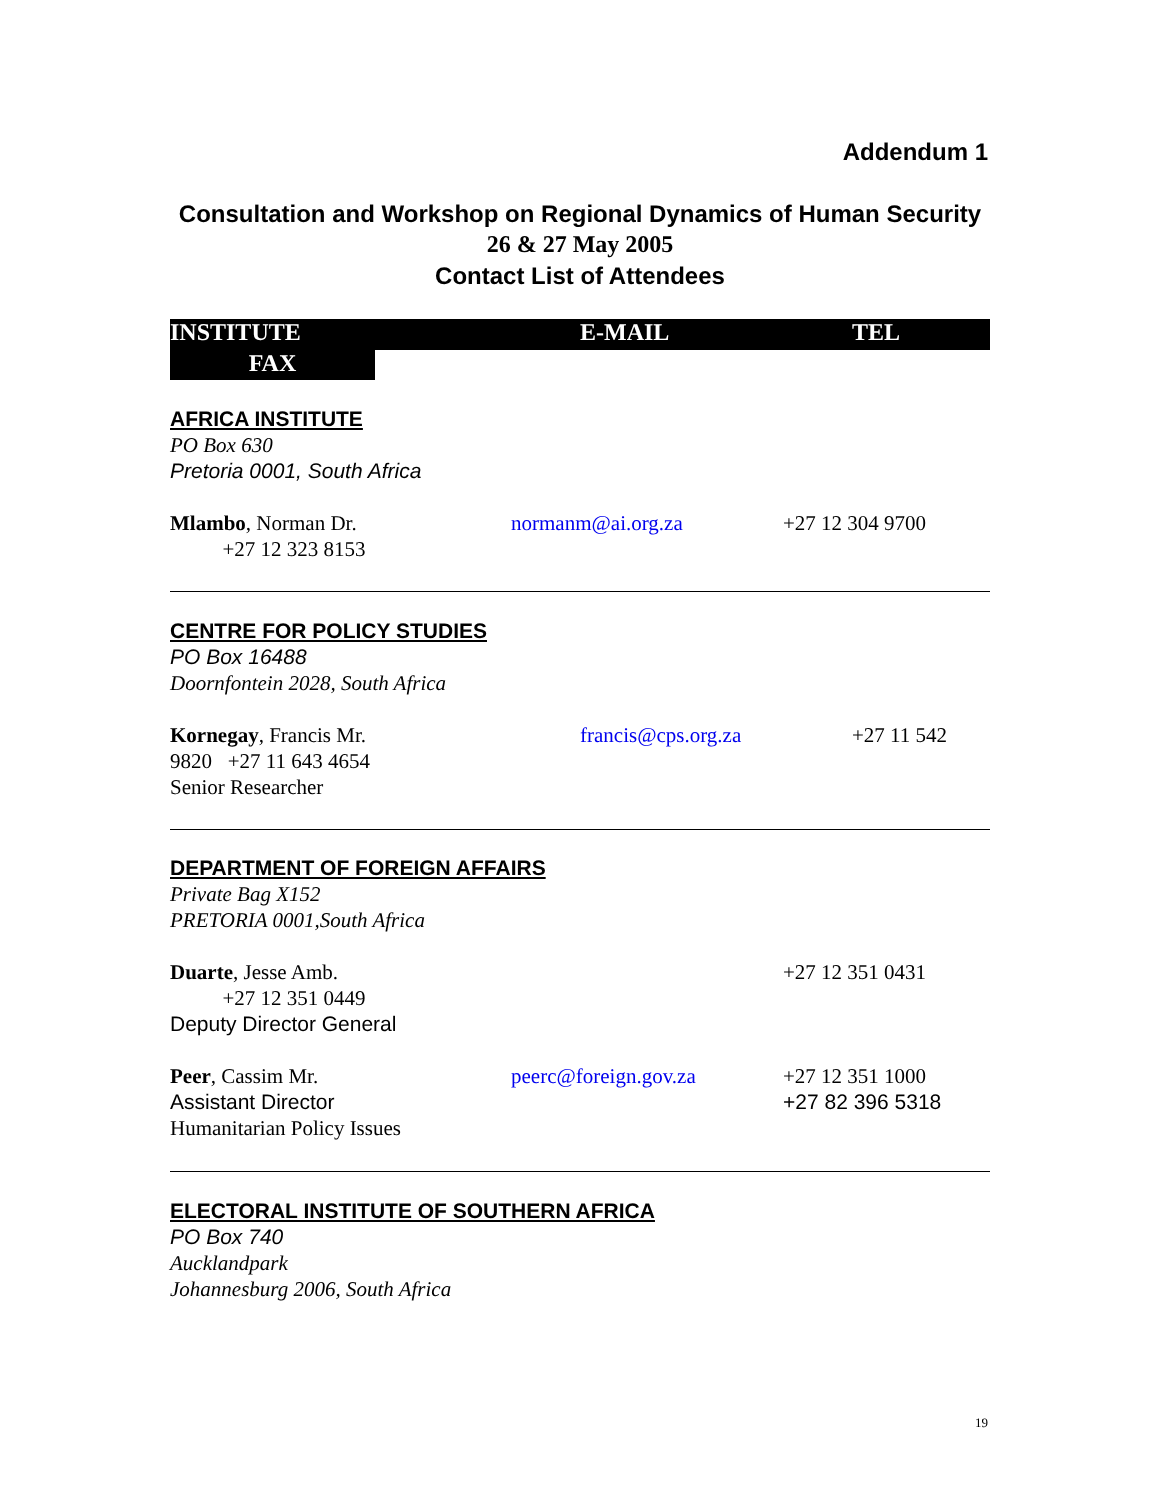Addendum 1
Consultation and Workshop on Regional Dynamics of Human Security
26 & 27 May 2005
Contact List of Attendees
INSTITUTE E-MAIL TEL
FAX
AFRICA INSTITUTE
PO Box 630
Pretoria 0001, South Africa
Mlambo, Norman Dr.
+27 12 323 8153
normanm@ai.org.za +27 12 304 9700
CENTRE FOR POLICY STUDIES
PO Box 16488
Doornfontein 2028, South Africa
Kornegay, Francis Mr.
9820 +27 11 643 4654
Senior Researcher
francis@cps.org.za
+27 11 542
DEPARTMENT OF FOREIGN AFFAIRS
Private Bag X152
PRETORIA 0001,South Africa
Duarte, Jesse Amb.
+27 12 351 0449
Deputy Director General
+27 12 351 0431
Peer, Cassim Mr.
Assistant Director
Humanitarian Policy Issues
peerc@foreign.gov.za +27 12 351 1000
+27 82 396 5318
ELECTORAL INSTITUTE OF SOUTHERN AFRICA
PO Box 740
Aucklandpark
Johannesburg 2006, South Africa
19